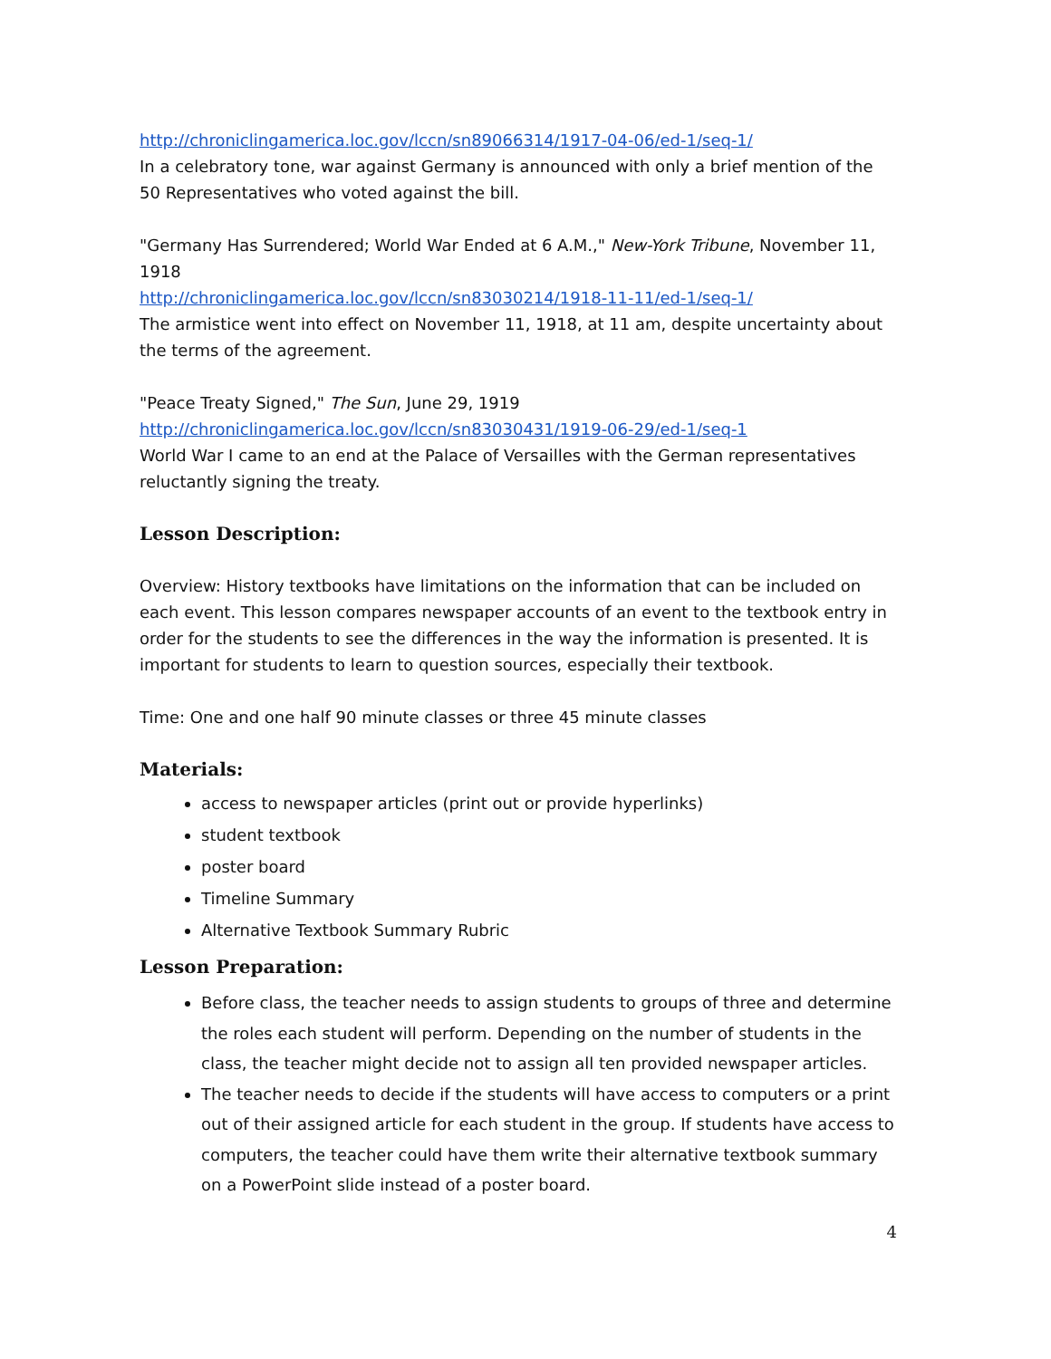http://chroniclingamerica.loc.gov/lccn/sn89066314/1917-04-06/ed-1/seq-1/
In a celebratory tone, war against Germany is announced with only a brief mention of the 50 Representatives who voted against the bill.
"Germany Has Surrendered; World War Ended at 6 A.M.," New-York Tribune, November 11, 1918
http://chroniclingamerica.loc.gov/lccn/sn83030214/1918-11-11/ed-1/seq-1/
The armistice went into effect on November 11, 1918, at 11 am, despite uncertainty about the terms of the agreement.
"Peace Treaty Signed," The Sun, June 29, 1919
http://chroniclingamerica.loc.gov/lccn/sn83030431/1919-06-29/ed-1/seq-1
World War I came to an end at the Palace of Versailles with the German representatives reluctantly signing the treaty.
Lesson Description:
Overview: History textbooks have limitations on the information that can be included on each event. This lesson compares newspaper accounts of an event to the textbook entry in order for the students to see the differences in the way the information is presented. It is important for students to learn to question sources, especially their textbook.
Time: One and one half 90 minute classes or three 45 minute classes
Materials:
access to newspaper articles (print out or provide hyperlinks)
student textbook
poster board
Timeline Summary
Alternative Textbook Summary Rubric
Lesson Preparation:
Before class, the teacher needs to assign students to groups of three and determine the roles each student will perform. Depending on the number of students in the class, the teacher might decide not to assign all ten provided newspaper articles.
The teacher needs to decide if the students will have access to computers or a print out of their assigned article for each student in the group. If students have access to computers, the teacher could have them write their alternative textbook summary on a PowerPoint slide instead of a poster board.
4